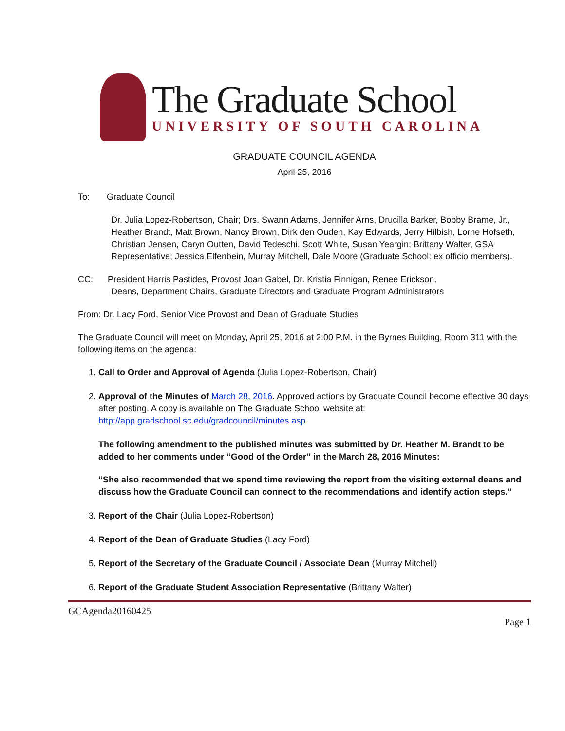The Graduate School
UNIVERSITY OF SOUTH CAROLINA
GRADUATE COUNCIL AGENDA
April 25, 2016
To: Graduate Council
Dr. Julia Lopez-Robertson, Chair; Drs. Swann Adams, Jennifer Arns, Drucilla Barker, Bobby Brame, Jr., Heather Brandt, Matt Brown, Nancy Brown, Dirk den Ouden, Kay Edwards, Jerry Hilbish, Lorne Hofseth, Christian Jensen, Caryn Outten, David Tedeschi, Scott White, Susan Yeargin; Brittany Walter, GSA Representative; Jessica Elfenbein, Murray Mitchell, Dale Moore (Graduate School: ex officio members).
CC: President Harris Pastides, Provost Joan Gabel, Dr. Kristia Finnigan, Renee Erickson,
Deans, Department Chairs, Graduate Directors and Graduate Program Administrators
From: Dr. Lacy Ford, Senior Vice Provost and Dean of Graduate Studies
The Graduate Council will meet on Monday, April 25, 2016 at 2:00 P.M. in the Byrnes Building, Room 311 with the following items on the agenda:
1. Call to Order and Approval of Agenda (Julia Lopez-Robertson, Chair)
2. Approval of the Minutes of March 28, 2016. Approved actions by Graduate Council become effective 30 days after posting. A copy is available on The Graduate School website at: http://app.gradschool.sc.edu/gradcouncil/minutes.asp
The following amendment to the published minutes was submitted by Dr. Heather M. Brandt to be added to her comments under “Good of the Order” in the March 28, 2016 Minutes:
“She also recommended that we spend time reviewing the report from the visiting external deans and discuss how the Graduate Council can connect to the recommendations and identify action steps."
3. Report of the Chair (Julia Lopez-Robertson)
4. Report of the Dean of Graduate Studies (Lacy Ford)
5. Report of the Secretary of the Graduate Council / Associate Dean (Murray Mitchell)
6. Report of the Graduate Student Association Representative (Brittany Walter)
GCAgenda20160425
Page 1